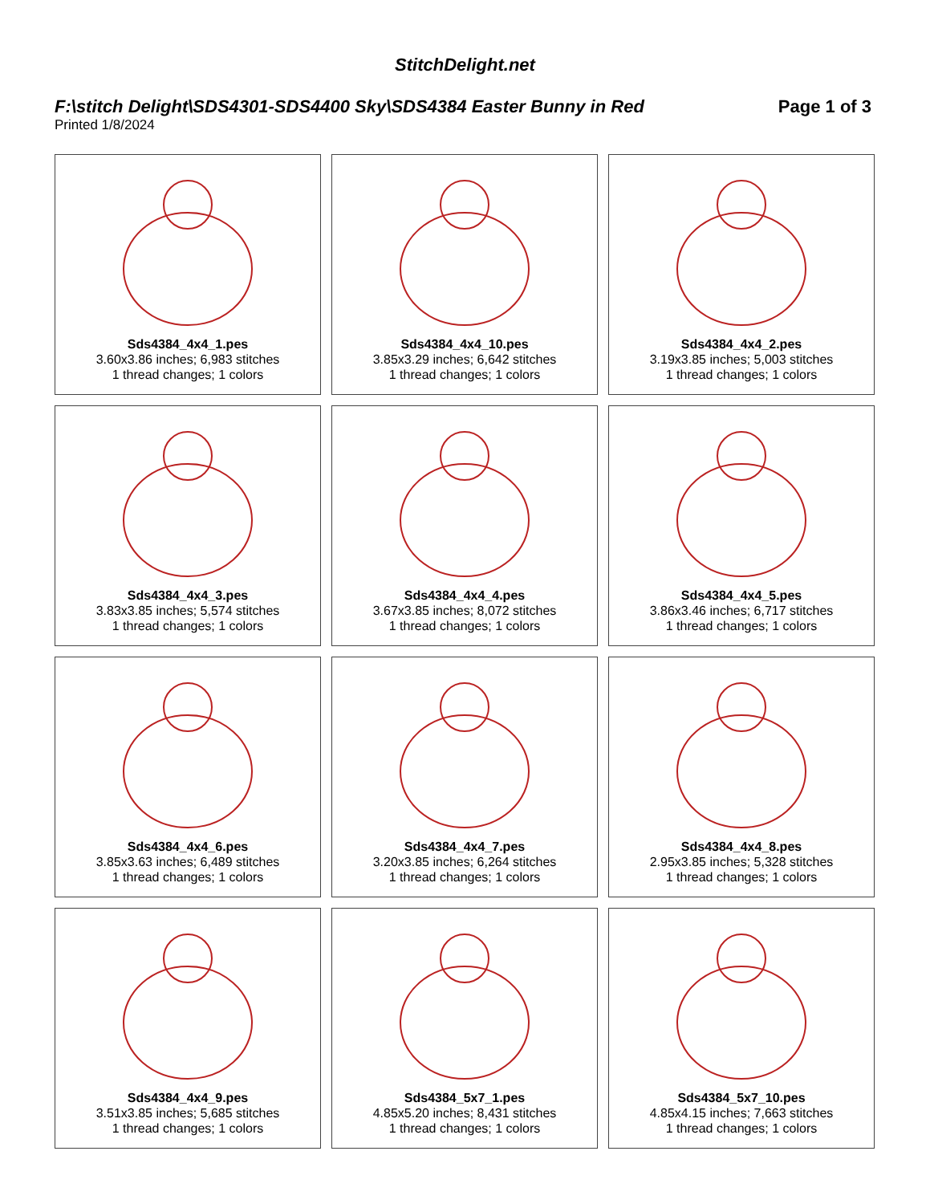StitchDelight.net
F:\stitch Delight\SDS4301-SDS4400 Sky\SDS4384 Easter Bunny in Red Page 1 of 3
Printed 1/8/2024
Sds4384_4x4_1.pes
3.60x3.86 inches; 6,983 stitches
1 thread changes; 1 colors
Sds4384_4x4_10.pes
3.85x3.29 inches; 6,642 stitches
1 thread changes; 1 colors
Sds4384_4x4_2.pes
3.19x3.85 inches; 5,003 stitches
1 thread changes; 1 colors
Sds4384_4x4_3.pes
3.83x3.85 inches; 5,574 stitches
1 thread changes; 1 colors
Sds4384_4x4_4.pes
3.67x3.85 inches; 8,072 stitches
1 thread changes; 1 colors
Sds4384_4x4_5.pes
3.86x3.46 inches; 6,717 stitches
1 thread changes; 1 colors
Sds4384_4x4_6.pes
3.85x3.63 inches; 6,489 stitches
1 thread changes; 1 colors
Sds4384_4x4_7.pes
3.20x3.85 inches; 6,264 stitches
1 thread changes; 1 colors
Sds4384_4x4_8.pes
2.95x3.85 inches; 5,328 stitches
1 thread changes; 1 colors
Sds4384_4x4_9.pes
3.51x3.85 inches; 5,685 stitches
1 thread changes; 1 colors
Sds4384_5x7_1.pes
4.85x5.20 inches; 8,431 stitches
1 thread changes; 1 colors
Sds4384_5x7_10.pes
4.85x4.15 inches; 7,663 stitches
1 thread changes; 1 colors